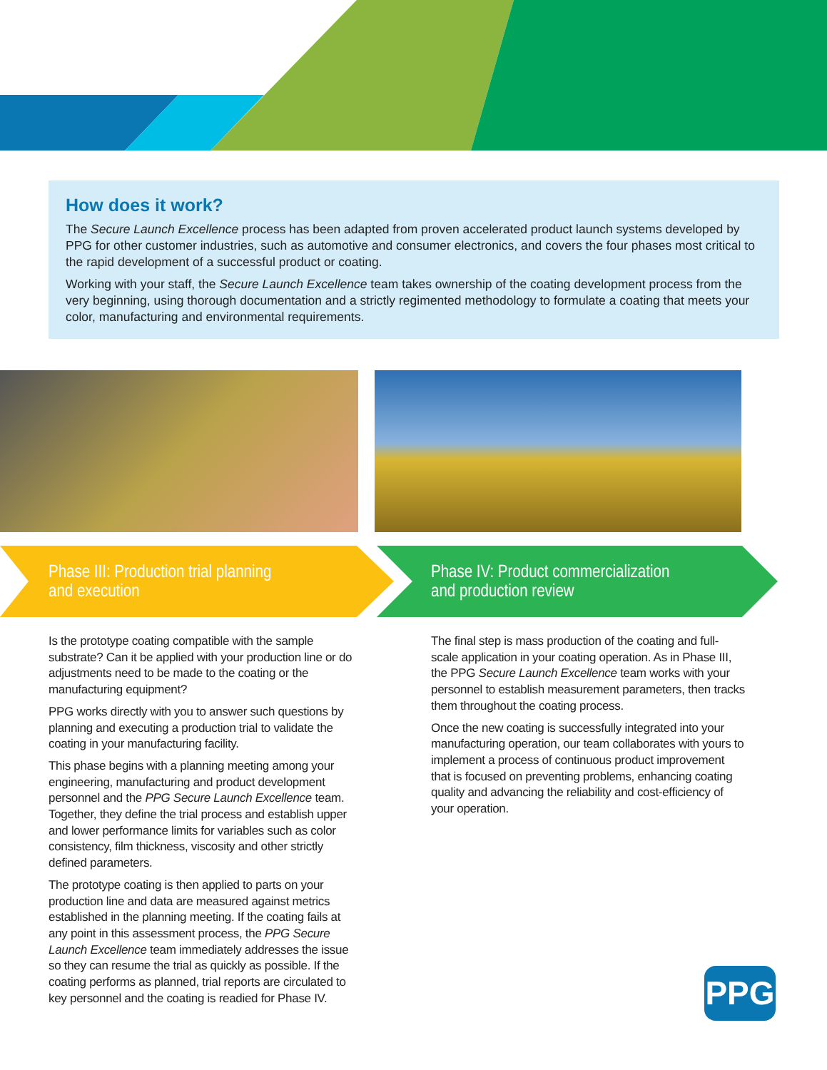How does it work?
The Secure Launch Excellence process has been adapted from proven accelerated product launch systems developed by PPG for other customer industries, such as automotive and consumer electronics, and covers the four phases most critical to the rapid development of a successful product or coating.
Working with your staff, the Secure Launch Excellence team takes ownership of the coating development process from the very beginning, using thorough documentation and a strictly regimented methodology to formulate a coating that meets your color, manufacturing and environmental requirements.
Phase III: Production trial planning
and execution
Phase IV: Product commercialization
and production review
Is the prototype coating compatible with the sample substrate? Can it be applied with your production line or do adjustments need to be made to the coating or the manufacturing equipment?
PPG works directly with you to answer such questions by planning and executing a production trial to validate the coating in your manufacturing facility.
This phase begins with a planning meeting among your engineering, manufacturing and product development personnel and the PPG Secure Launch Excellence team. Together, they define the trial process and establish upper and lower performance limits for variables such as color consistency, film thickness, viscosity and other strictly defined parameters.
The prototype coating is then applied to parts on your production line and data are measured against metrics established in the planning meeting. If the coating fails at any point in this assessment process, the PPG Secure Launch Excellence team immediately addresses the issue so they can resume the trial as quickly as possible. If the coating performs as planned, trial reports are circulated to key personnel and the coating is readied for Phase IV.
The final step is mass production of the coating and full-scale application in your coating operation. As in Phase III, the PPG Secure Launch Excellence team works with your personnel to establish measurement parameters, then tracks them throughout the coating process.
Once the new coating is successfully integrated into your manufacturing operation, our team collaborates with yours to implement a process of continuous product improvement that is focused on preventing problems, enhancing coating quality and advancing the reliability and cost-efficiency of your operation.
PPG